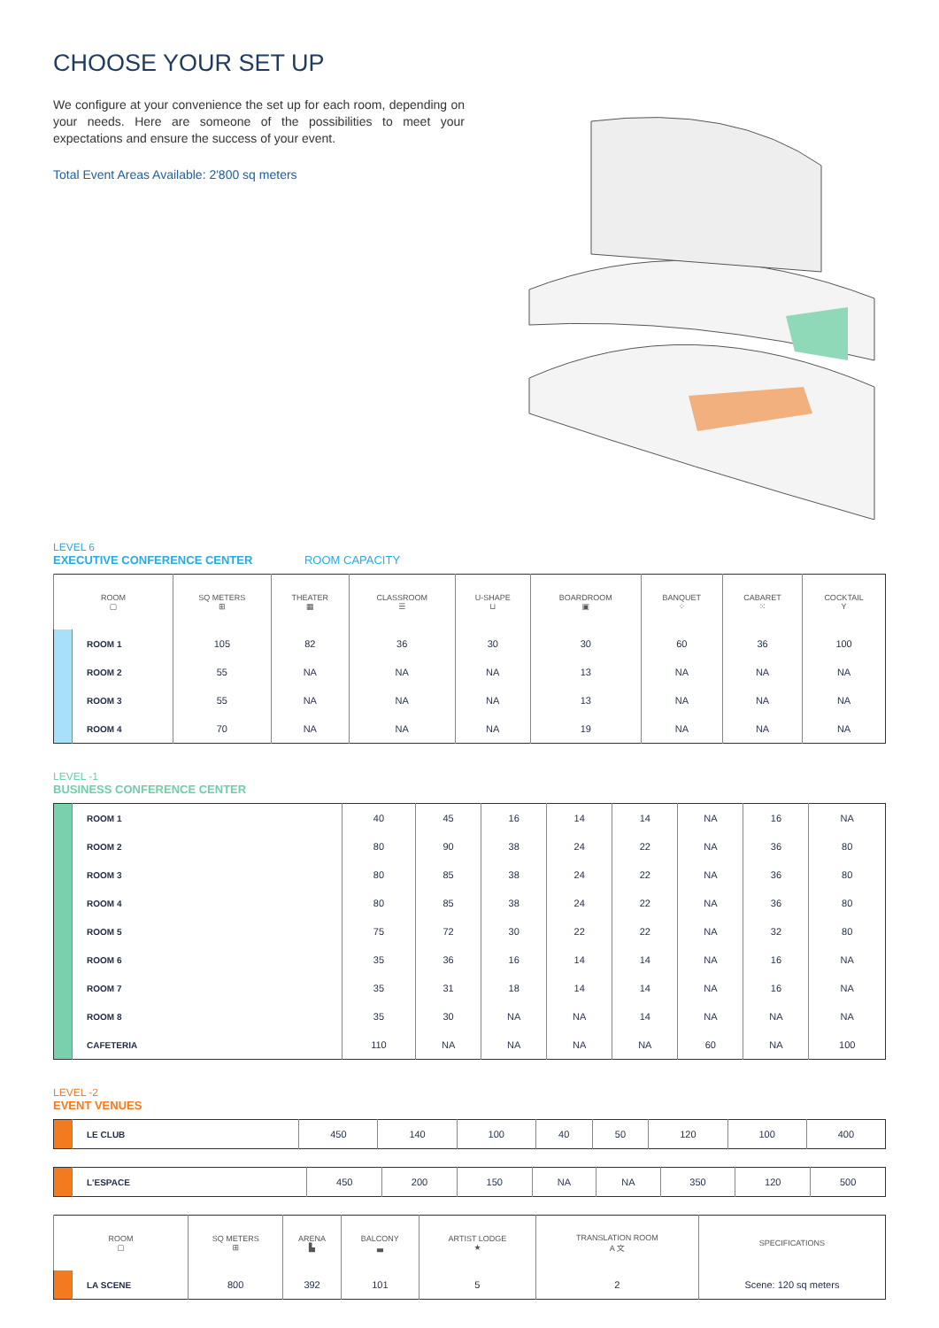CHOOSE YOUR SET UP
We configure at your convenience the set up for each room, depending on your needs. Here are someone of the possibilities to meet your expectations and ensure the success of your event.
Total Event Areas Available: 2'800 sq meters
LEVEL 6
EXECUTIVE CONFERENCE CENTER ROOM CAPACITY
| ROOM ▢ | | SQ METERS ⊞ | THEATER ▦ | CLASSROOM ☰ | U-SHAPE ⊔ | BOARDROOM ▣ | BANQUET ⁘ | CABARET ⁙ | COCKTAIL Y |
| --- | --- | --- | --- | --- | --- | --- | --- | --- | --- |
| | ROOM 1 | 105 | 82 | 36 | 30 | 30 | 60 | 36 | 100 |
| | ROOM 2 | 55 | NA | NA | NA | 13 | NA | NA | NA |
| | ROOM 3 | 55 | NA | NA | NA | 13 | NA | NA | NA |
| | ROOM 4 | 70 | NA | NA | NA | 19 | NA | NA | NA |
LEVEL -1
BUSINESS CONFERENCE CENTER
| | ROOM 1 | 40 | 45 | 16 | 14 | 14 | NA | 16 | NA |
| | ROOM 2 | 80 | 90 | 38 | 24 | 22 | NA | 36 | 80 |
| | ROOM 3 | 80 | 85 | 38 | 24 | 22 | NA | 36 | 80 |
| | ROOM 4 | 80 | 85 | 38 | 24 | 22 | NA | 36 | 80 |
| | ROOM 5 | 75 | 72 | 30 | 22 | 22 | NA | 32 | 80 |
| | ROOM 6 | 35 | 36 | 16 | 14 | 14 | NA | 16 | NA |
| | ROOM 7 | 35 | 31 | 18 | 14 | 14 | NA | 16 | NA |
| | ROOM 8 | 35 | 30 | NA | NA | 14 | NA | NA | NA |
| | CAFETERIA | 110 | NA | NA | NA | NA | 60 | NA | 100 |
LEVEL -2
EVENT VENUES
| | LE CLUB | 450 | 140 | 100 | 40 | 50 | 120 | 100 | 400 |
| | L'ESPACE | 450 | 200 | 150 | NA | NA | 350 | 120 | 500 |
| ROOM ▢ | | SQ METERS ⊞ | ARENA ▙ | BALCONY ▃ | ARTIST LODGE ★ | TRANSLATION ROOM A 文 | SPECIFICATIONS |
| --- | --- | --- | --- | --- | --- | --- | --- |
| | LA SCENE | 800 | 392 | 101 | 5 | 2 | Scene: 120 sq meters |